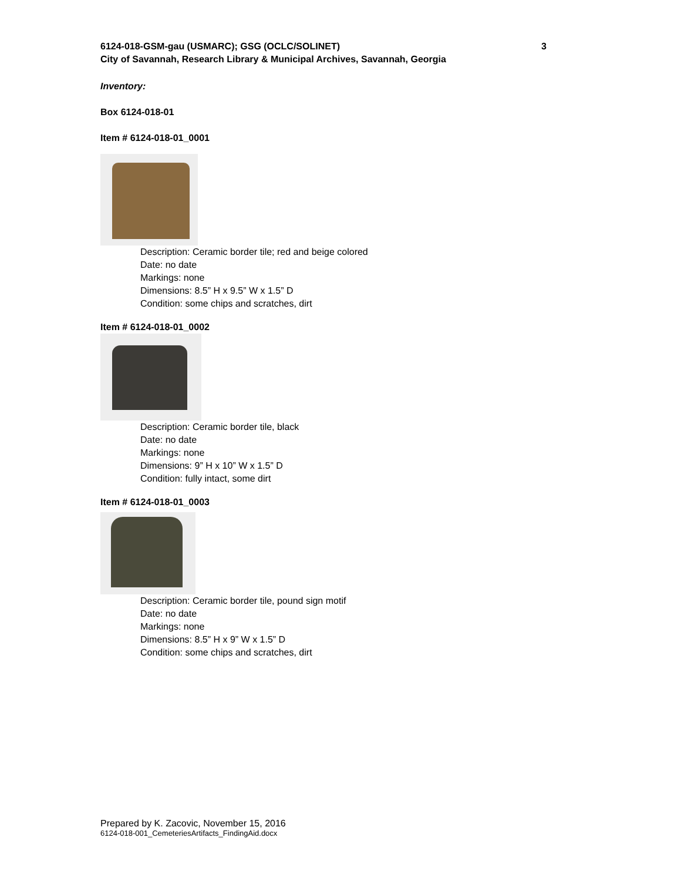6124-018-GSM-gau (USMARC); GSG (OCLC/SOLINET) 3
City of Savannah, Research Library & Municipal Archives, Savannah, Georgia
Inventory:
Box 6124-018-01
Item # 6124-018-01_0001
Description: Ceramic border tile; red and beige colored
Date: no date
Markings: none
Dimensions: 8.5” H x 9.5” W x 1.5” D
Condition: some chips and scratches, dirt
Item # 6124-018-01_0002
Description: Ceramic border tile, black
Date: no date
Markings: none
Dimensions: 9” H x 10” W x 1.5” D
Condition: fully intact, some dirt
Item # 6124-018-01_0003
Description: Ceramic border tile, pound sign motif
Date: no date
Markings: none
Dimensions: 8.5” H x 9” W x 1.5” D
Condition: some chips and scratches, dirt
Prepared by K. Zacovic, November 15, 2016
6124-018-001_CemeteriesArtifacts_FindingAid.docx